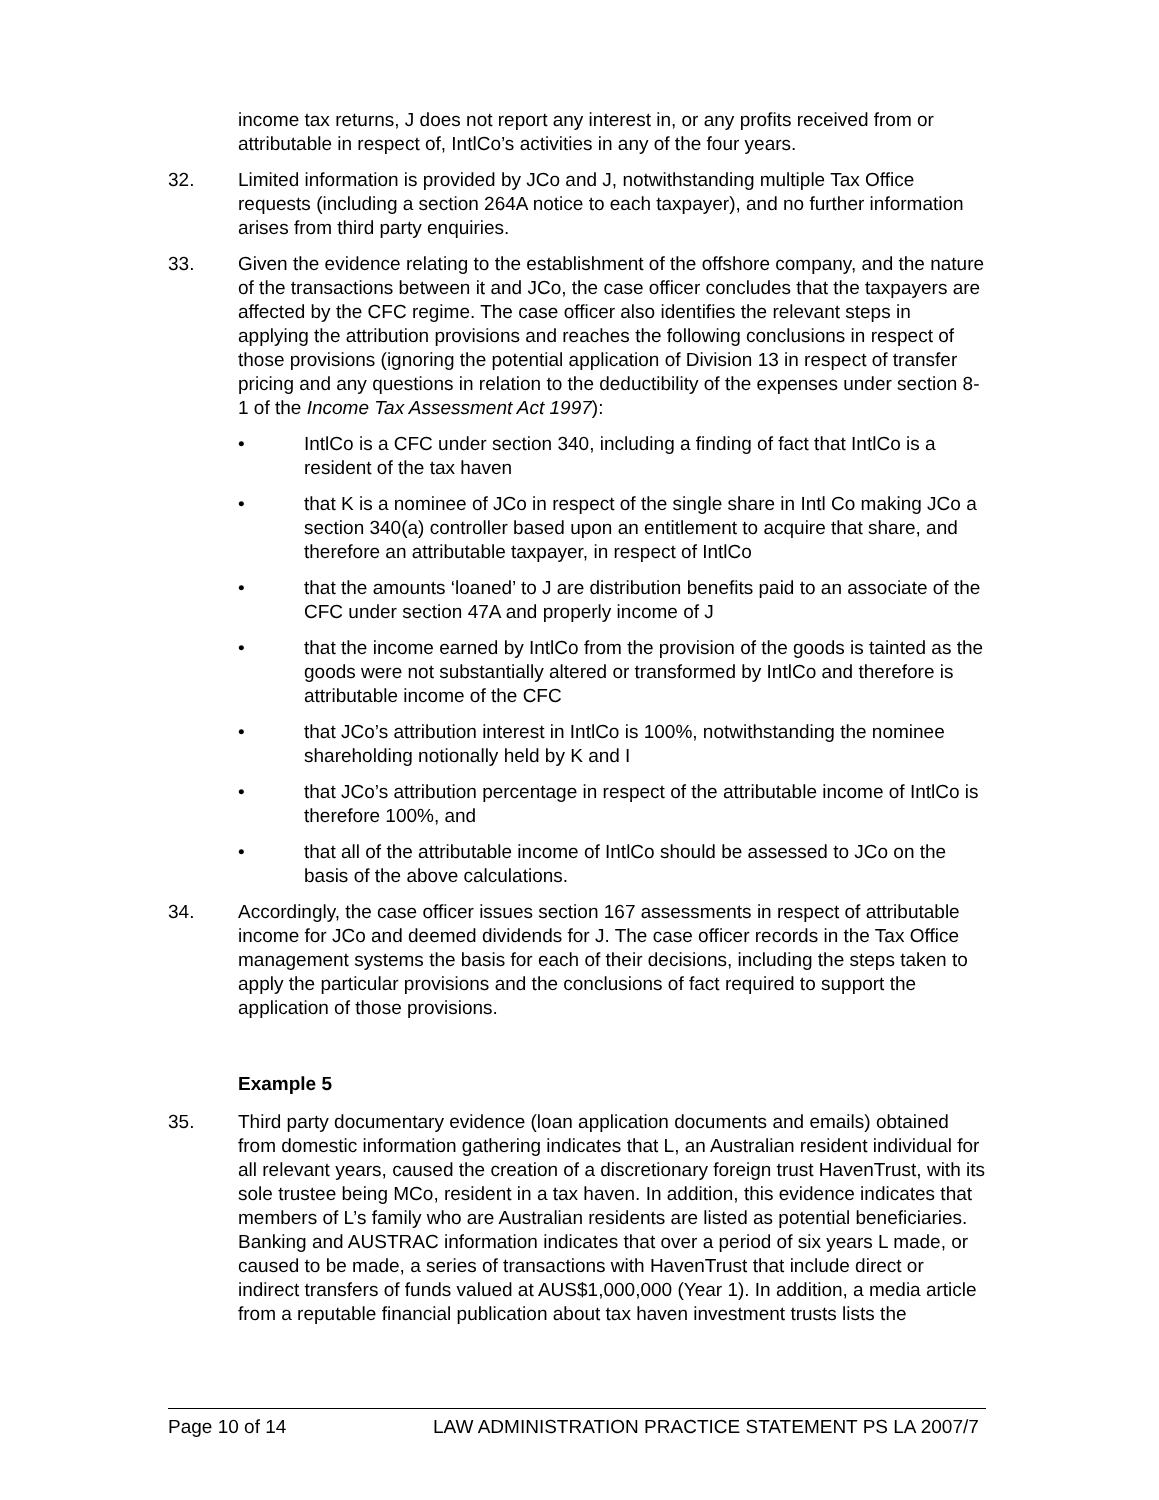income tax returns, J does not report any interest in, or any profits received from or attributable in respect of, IntlCo’s activities in any of the four years.
32. Limited information is provided by JCo and J, notwithstanding multiple Tax Office requests (including a section 264A notice to each taxpayer), and no further information arises from third party enquiries.
33. Given the evidence relating to the establishment of the offshore company, and the nature of the transactions between it and JCo, the case officer concludes that the taxpayers are affected by the CFC regime. The case officer also identifies the relevant steps in applying the attribution provisions and reaches the following conclusions in respect of those provisions (ignoring the potential application of Division 13 in respect of transfer pricing and any questions in relation to the deductibility of the expenses under section 8-1 of the Income Tax Assessment Act 1997):
• IntlCo is a CFC under section 340, including a finding of fact that IntlCo is a resident of the tax haven
• that K is a nominee of JCo in respect of the single share in Intl Co making JCo a section 340(a) controller based upon an entitlement to acquire that share, and therefore an attributable taxpayer, in respect of IntlCo
• that the amounts ‘loaned’ to J are distribution benefits paid to an associate of the CFC under section 47A and properly income of J
• that the income earned by IntlCo from the provision of the goods is tainted as the goods were not substantially altered or transformed by IntlCo and therefore is attributable income of the CFC
• that JCo’s attribution interest in IntlCo is 100%, notwithstanding the nominee shareholding notionally held by K and I
• that JCo’s attribution percentage in respect of the attributable income of IntlCo is therefore 100%, and
• that all of the attributable income of IntlCo should be assessed to JCo on the basis of the above calculations.
34. Accordingly, the case officer issues section 167 assessments in respect of attributable income for JCo and deemed dividends for J. The case officer records in the Tax Office management systems the basis for each of their decisions, including the steps taken to apply the particular provisions and the conclusions of fact required to support the application of those provisions.
Example 5
35. Third party documentary evidence (loan application documents and emails) obtained from domestic information gathering indicates that L, an Australian resident individual for all relevant years, caused the creation of a discretionary foreign trust HavenTrust, with its sole trustee being MCo, resident in a tax haven. In addition, this evidence indicates that members of L’s family who are Australian residents are listed as potential beneficiaries. Banking and AUSTRAC information indicates that over a period of six years L made, or caused to be made, a series of transactions with HavenTrust that include direct or indirect transfers of funds valued at AUS$1,000,000 (Year 1). In addition, a media article from a reputable financial publication about tax haven investment trusts lists the
Page 10 of 14 LAW ADMINISTRATION PRACTICE STATEMENT PS LA 2007/7